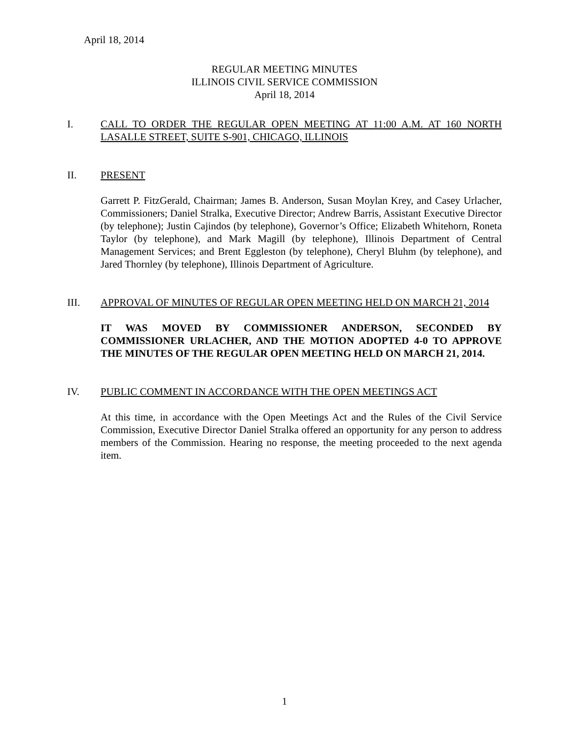April 18, 2014
REGULAR MEETING MINUTES
ILLINOIS CIVIL SERVICE COMMISSION
April 18, 2014
I. CALL TO ORDER THE REGULAR OPEN MEETING AT 11:00 A.M. AT 160 NORTH LASALLE STREET, SUITE S-901, CHICAGO, ILLINOIS
II. PRESENT
Garrett P. FitzGerald, Chairman; James B. Anderson, Susan Moylan Krey, and Casey Urlacher, Commissioners; Daniel Stralka, Executive Director; Andrew Barris, Assistant Executive Director (by telephone); Justin Cajindos (by telephone), Governor’s Office; Elizabeth Whitehorn, Roneta Taylor (by telephone), and Mark Magill (by telephone), Illinois Department of Central Management Services; and Brent Eggleston (by telephone), Cheryl Bluhm (by telephone), and Jared Thornley (by telephone), Illinois Department of Agriculture.
III. APPROVAL OF MINUTES OF REGULAR OPEN MEETING HELD ON MARCH 21, 2014
IT WAS MOVED BY COMMISSIONER ANDERSON, SECONDED BY COMMISSIONER URLACHER, AND THE MOTION ADOPTED 4-0 TO APPROVE THE MINUTES OF THE REGULAR OPEN MEETING HELD ON MARCH 21, 2014.
IV. PUBLIC COMMENT IN ACCORDANCE WITH THE OPEN MEETINGS ACT
At this time, in accordance with the Open Meetings Act and the Rules of the Civil Service Commission, Executive Director Daniel Stralka offered an opportunity for any person to address members of the Commission. Hearing no response, the meeting proceeded to the next agenda item.
1